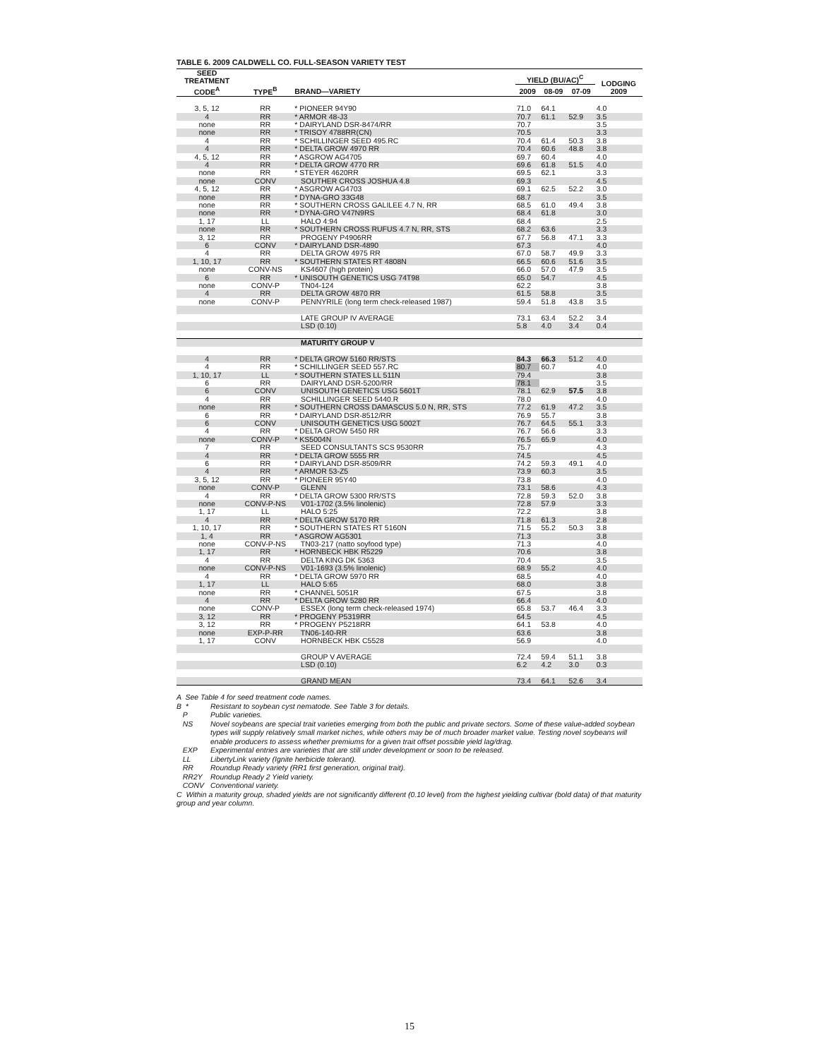TABLE 6. 2009 CALDWELL CO. FULL-SEASON VARIETY TEST
| SEED TREATMENT CODE<sup>A</sup> | TYPE<sup>B</sup> | BRAND—VARIETY | YIELD (BU/AC)<sup>C</sup> | | | LODGING 2009 |
| --- | --- | --- | --- | --- | --- | --- |
| | | | 2009 | 08-09 | 07-09 | |
| 3, 5, 12 | RR | * PIONEER 94Y90 | 71.0 | 64.1 | | 4.0 |
| 4 | RR | * ARMOR 48-J3 | 70.7 | 61.1 | 52.9 | 3.5 |
| none | RR | * DAIRYLAND DSR-8474/RR | 70.7 | | | 3.5 |
| none | RR | * TRISOY 4788RR(CN) | 70.5 | | | 3.3 |
| 4 | RR | * SCHILLINGER SEED 495.RC | 70.4 | 61.4 | 50.3 | 3.8 |
| 4 | RR | * DELTA GROW 4970 RR | 70.4 | 60.6 | 48.8 | 3.8 |
| 4, 5, 12 | RR | * ASGROW AG4705 | 69.7 | 60.4 | | 4.0 |
| 4 | RR | * DELTA GROW 4770 RR | 69.6 | 61.8 | 51.5 | 4.0 |
| none | RR | * STEYER 4620RR | 69.5 | 62.1 | | 3.3 |
| none | CONV | SOUTHER CROSS JOSHUA 4.8 | 69.3 | | | 4.5 |
| 4, 5, 12 | RR | * ASGROW AG4703 | 69.1 | 62.5 | 52.2 | 3.0 |
| none | RR | * DYNA-GRO 33G48 | 68.7 | | | 3.5 |
| none | RR | * SOUTHERN CROSS GALILEE 4.7 N, RR | 68.5 | 61.0 | 49.4 | 3.8 |
| none | RR | * DYNA-GRO V47N9RS | 68.4 | 61.8 | | 3.0 |
| 1, 17 | LL | HALO 4:94 | 68.4 | | | 2.5 |
| none | RR | * SOUTHERN CROSS RUFUS 4.7 N, RR, STS | 68.2 | 63.6 | | 3.3 |
| 3, 12 | RR | PROGENY P4906RR | 67.7 | 56.8 | 47.1 | 3.3 |
| 6 | CONV | * DAIRYLAND DSR-4890 | 67.3 | | | 4.0 |
| 4 | RR | DELTA GROW 4975 RR | 67.0 | 58.7 | 49.9 | 3.3 |
| 1, 10, 17 | RR | * SOUTHERN STATES RT 4808N | 66.5 | 60.6 | 51.6 | 3.5 |
| none | CONV-NS | KS4607 (high protein) | 66.0 | 57.0 | 47.9 | 3.5 |
| 6 | RR | * UNISOUTH GENETICS USG 74T98 | 65.0 | 54.7 | | 4.5 |
| none | CONV-P | TN04-124 | 62.2 | | | 3.8 |
| 4 | RR | DELTA GROW 4870 RR | 61.5 | 58.8 | | 3.5 |
| none | CONV-P | PENNYRILE (long term check-released 1987) | 59.4 | 51.8 | 43.8 | 3.5 |
| | | LATE GROUP IV AVERAGE | 73.1 | 63.4 | 52.2 | 3.4 |
| | | LSD (0.10) | 5.8 | 4.0 | 3.4 | 0.4 |
| | | MATURITY GROUP V | | | | |
| 4 | RR | * DELTA GROW 5160 RR/STS | 84.3 | 66.3 | 51.2 | 4.0 |
| 4 | RR | * SCHILLINGER SEED 557.RC | 80.7 | 60.7 | | 4.0 |
| 1, 10, 17 | LL | * SOUTHERN STATES LL 511N | 79.4 | | | 3.8 |
| 6 | RR | DAIRYLAND DSR-5200/RR | 78.1 | | | 3.5 |
| 6 | CONV | UNISOUTH GENETICS USG 5601T | 78.1 | 62.9 | 57.5 | 3.8 |
| 4 | RR | SCHILLINGER SEED 5440.R | 78.0 | | | 4.0 |
| none | RR | * SOUTHERN CROSS DAMASCUS 5.0 N, RR, STS | 77.2 | 61.9 | 47.2 | 3.5 |
| 6 | RR | * DAIRYLAND DSR-8512/RR | 76.9 | 55.7 | | 3.8 |
| 6 | CONV | UNISOUTH GENETICS USG 5002T | 76.7 | 64.5 | 55.1 | 3.3 |
| 4 | RR | * DELTA GROW 5450 RR | 76.7 | 56.6 | | 3.3 |
| none | CONV-P | * KS5004N | 76.5 | 65.9 | | 4.0 |
| 7 | RR | SEED CONSULTANTS SCS 9530RR | 75.7 | | | 4.3 |
| 4 | RR | * DELTA GROW 5555 RR | 74.5 | | | 4.5 |
| 6 | RR | * DAIRYLAND DSR-8509/RR | 74.2 | 59.3 | 49.1 | 4.0 |
| 4 | RR | * ARMOR 53-Z5 | 73.9 | 60.3 | | 3.5 |
| 3, 5, 12 | RR | * PIONEER 95Y40 | 73.8 | | | 4.0 |
| none | CONV-P | GLENN | 73.1 | 58.6 | | 4.3 |
| 4 | RR | * DELTA GROW 5300 RR/STS | 72.8 | 59.3 | 52.0 | 3.8 |
| none | CONV-P-NS | V01-1702 (3.5% linolenic) | 72.8 | 57.9 | | 3.3 |
| 1, 17 | LL | HALO 5:25 | 72.2 | | | 3.8 |
| 4 | RR | * DELTA GROW 5170 RR | 71.8 | 61.3 | | 2.8 |
| 1, 10, 17 | RR | * SOUTHERN STATES RT 5160N | 71.5 | 55.2 | 50.3 | 3.8 |
| 1, 4 | RR | * ASGROW AG5301 | 71.3 | | | 3.8 |
| none | CONV-P-NS | TN03-217 (natto soyfood type) | 71.3 | | | 4.0 |
| 1, 17 | RR | * HORNBECK HBK R5229 | 70.6 | | | 3.8 |
| 4 | RR | DELTA KING DK 5363 | 70.4 | | | 3.5 |
| none | CONV-P-NS | V01-1693 (3.5% linolenic) | 68.9 | 55.2 | | 4.0 |
| 4 | RR | * DELTA GROW 5970 RR | 68.5 | | | 4.0 |
| 1, 17 | LL | HALO 5:65 | 68.0 | | | 3.8 |
| none | RR | * CHANNEL 5051R | 67.5 | | | 3.8 |
| 4 | RR | * DELTA GROW 5280 RR | 66.4 | | | 4.0 |
| none | CONV-P | ESSEX (long term check-released 1974) | 65.8 | 53.7 | 46.4 | 3.3 |
| 3, 12 | RR | * PROGENY P5319RR | 64.5 | | | 4.5 |
| 3, 12 | RR | * PROGENY P5218RR | 64.1 | 53.8 | | 4.0 |
| none | EXP-P-RR | TN06-140-RR | 63.6 | | | 3.8 |
| 1, 17 | CONV | HORNBECK HBK C5528 | 56.9 | | | 4.0 |
| | | GROUP V AVERAGE | 72.4 | 59.4 | 51.1 | 3.8 |
| | | LSD (0.10) | 6.2 | 4.2 | 3.0 | 0.3 |
| | | GRAND MEAN | 73.4 | 64.1 | 52.6 | 3.4 |
A See Table 4 for seed treatment code names.
B * Resistant to soybean cyst nematode. See Table 3 for details.
P Public varieties.
NS Novel soybeans are special trait varieties emerging from both the public and private sectors. Some of these value-added soybean types will supply relatively small market niches, while others may be of much broader market value. Testing novel soybeans will enable producers to assess whether premiums for a given trait offset possible yield lag/drag.
EXP Experimental entries are varieties that are still under development or soon to be released.
LL LibertyLink variety (Ignite herbicide tolerant).
RR Roundup Ready variety (RR1 first generation, original trait).
RR2Y Roundup Ready 2 Yield variety.
CONV Conventional variety.
C Within a maturity group, shaded yields are not significantly different (0.10 level) from the highest yielding cultivar (bold data) of that maturity group and year column.
15